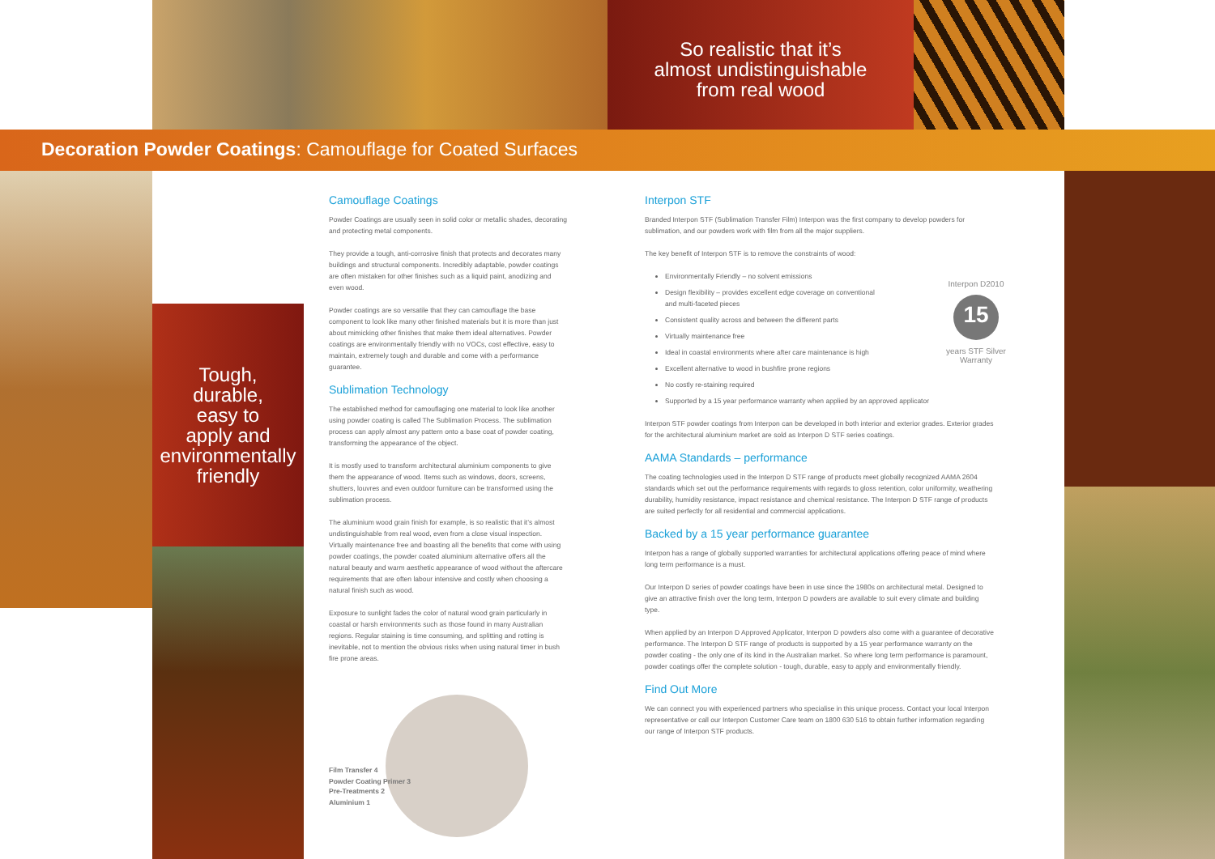So realistic that it’s
almost undistinguishable
from real wood
Decoration Powder Coatings: Camouflage for Coated Surfaces
Tough,
durable,
easy to
apply and
environmentally
friendly
Camouflage Coatings
Powder Coatings are usually seen in solid color or metallic shades, decorating and protecting metal components.
They provide a tough, anti-corrosive finish that protects and decorates many buildings and structural components. Incredibly adaptable, powder coatings are often mistaken for other finishes such as a liquid paint, anodizing and even wood.
Powder coatings are so versatile that they can camouflage the base component to look like many other finished materials but it is more than just about mimicking other finishes that make them ideal alternatives. Powder coatings are environmentally friendly with no VOCs, cost effective, easy to maintain, extremely tough and durable and come with a performance guarantee.
Sublimation Technology
The established method for camouflaging one material to look like another using powder coating is called The Sublimation Process. The sublimation process can apply almost any pattern onto a base coat of powder coating, transforming the appearance of the object.
It is mostly used to transform architectural aluminium components to give them the appearance of wood. Items such as windows, doors, screens, shutters, louvres and even outdoor furniture can be transformed using the sublimation process.
The aluminium wood grain finish for example, is so realistic that it’s almost undistinguishable from real wood, even from a close visual inspection. Virtually maintenance free and boasting all the benefits that come with using powder coatings, the powder coated aluminium alternative offers all the natural beauty and warm aesthetic appearance of wood without the aftercare requirements that are often labour intensive and costly when choosing a natural finish such as wood.
Exposure to sunlight fades the color of natural wood grain particularly in coastal or harsh environments such as those found in many Australian regions. Regular staining is time consuming, and splitting and rotting is inevitable, not to mention the obvious risks when using natural timer in bush fire prone areas.
Film Transfer 4
Powder Coating Primer 3
Pre-Treatments 2
Aluminium 1
Interpon STF
Branded Interpon STF (Sublimation Transfer Film) Interpon was the first company to develop powders for sublimation, and our powders work with film from all the major suppliers.
The key benefit of Interpon STF is to remove the constraints of wood:
Environmentally Friendly – no solvent emissions
Design flexibility – provides excellent edge coverage on conventional
and multi-faceted pieces
Consistent quality across and between the different parts
Virtually maintenance free
Ideal in coastal environments where after care maintenance is high
Excellent alternative to wood in bushfire prone regions
No costly re-staining required
Supported by a 15 year performance warranty when applied by an approved applicator
Interpon STF powder coatings from Interpon can be developed in both interior and exterior grades. Exterior grades for the architectural aluminium market are sold as Interpon D STF series coatings.
AAMA Standards – performance
The coating technologies used in the Interpon D STF range of products meet globally recognized AAMA 2604 standards which set out the performance requirements with regards to gloss retention, color uniformity, weathering durability, humidity resistance, impact resistance and chemical resistance. The Interpon D STF range of products are suited perfectly for all residential and commercial applications.
Backed by a 15 year performance guarantee
Interpon has a range of globally supported warranties for architectural applications offering peace of mind where long term performance is a must.
Our Interpon D series of powder coatings have been in use since the 1980s on architectural metal. Designed to give an attractive finish over the long term, Interpon D powders are available to suit every climate and building type.
When applied by an Interpon D Approved Applicator, Interpon D powders also come with a guarantee of decorative performance. The Interpon D STF range of products is supported by a 15 year performance warranty on the powder coating - the only one of its kind in the Australian market. So where long term performance is paramount, powder coatings offer the complete solution - tough, durable, easy to apply and environmentally friendly.
Find Out More
We can connect you with experienced partners who specialise in this unique process. Contact your local Interpon representative or call our Interpon Customer Care team on 1800 630 516 to obtain further information regarding our range of Interpon STF products.
Interpon D2010
15
years STF Silver Warranty